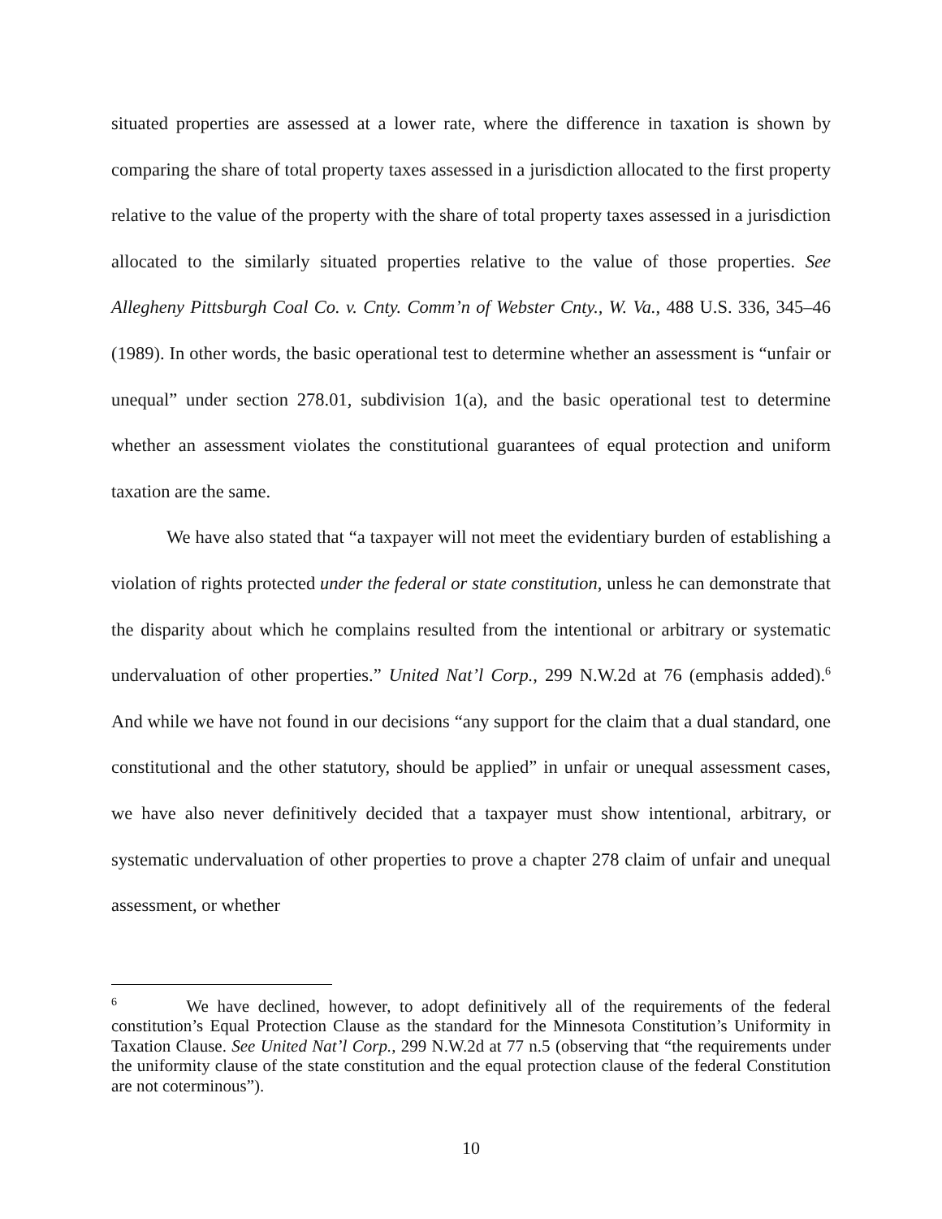situated properties are assessed at a lower rate, where the difference in taxation is shown by comparing the share of total property taxes assessed in a jurisdiction allocated to the first property relative to the value of the property with the share of total property taxes assessed in a jurisdiction allocated to the similarly situated properties relative to the value of those properties. See Allegheny Pittsburgh Coal Co. v. Cnty. Comm’n of Webster Cnty., W. Va., 488 U.S. 336, 345–46 (1989). In other words, the basic operational test to determine whether an assessment is “unfair or unequal” under section 278.01, subdivision 1(a), and the basic operational test to determine whether an assessment violates the constitutional guarantees of equal protection and uniform taxation are the same.
We have also stated that “a taxpayer will not meet the evidentiary burden of establishing a violation of rights protected under the federal or state constitution, unless he can demonstrate that the disparity about which he complains resulted from the intentional or arbitrary or systematic undervaluation of other properties.” United Nat’l Corp., 299 N.W.2d at 76 (emphasis added).<sup>6</sup> And while we have not found in our decisions “any support for the claim that a dual standard, one constitutional and the other statutory, should be applied” in unfair or unequal assessment cases, we have also never definitively decided that a taxpayer must show intentional, arbitrary, or systematic undervaluation of other properties to prove a chapter 278 claim of unfair and unequal assessment, or whether
<sup>6</sup> We have declined, however, to adopt definitively all of the requirements of the federal constitution’s Equal Protection Clause as the standard for the Minnesota Constitution’s Uniformity in Taxation Clause. See United Nat’l Corp., 299 N.W.2d at 77 n.5 (observing that “the requirements under the uniformity clause of the state constitution and the equal protection clause of the federal Constitution are not coterminous”).
10